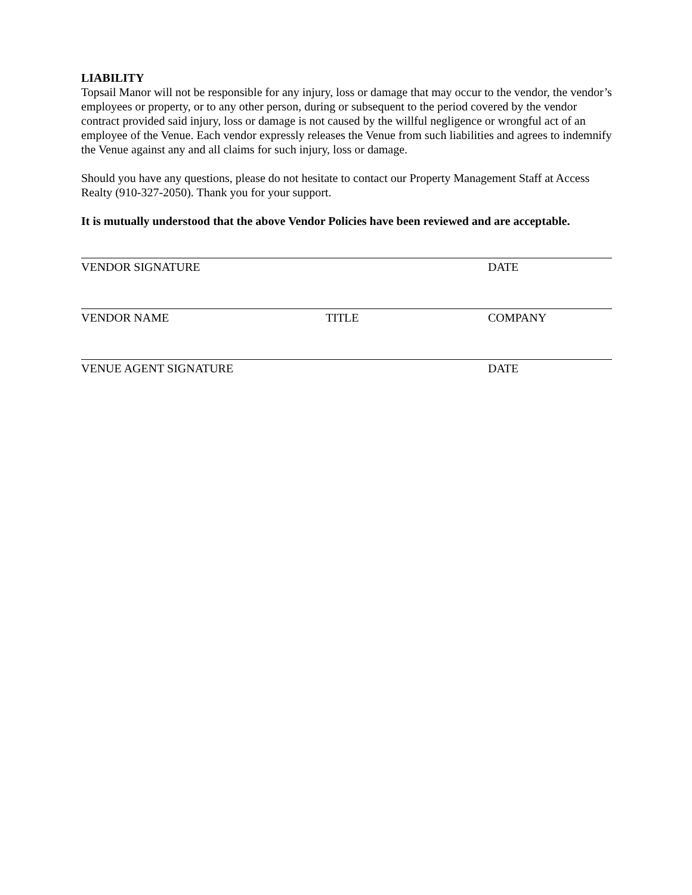LIABILITY
Topsail Manor will not be responsible for any injury, loss or damage that may occur to the vendor, the vendor’s employees or property, or to any other person, during or subsequent to the period covered by the vendor contract provided said injury, loss or damage is not caused by the willful negligence or wrongful act of an employee of the Venue. Each vendor expressly releases the Venue from such liabilities and agrees to indemnify the Venue against any and all claims for such injury, loss or damage.
Should you have any questions, please do not hesitate to contact our Property Management Staff at Access Realty (910-327-2050). Thank you for your support.
It is mutually understood that the above Vendor Policies have been reviewed and are acceptable.
VENDOR SIGNATURE DATE
VENDOR NAME TITLE COMPANY
VENUE AGENT SIGNATURE DATE